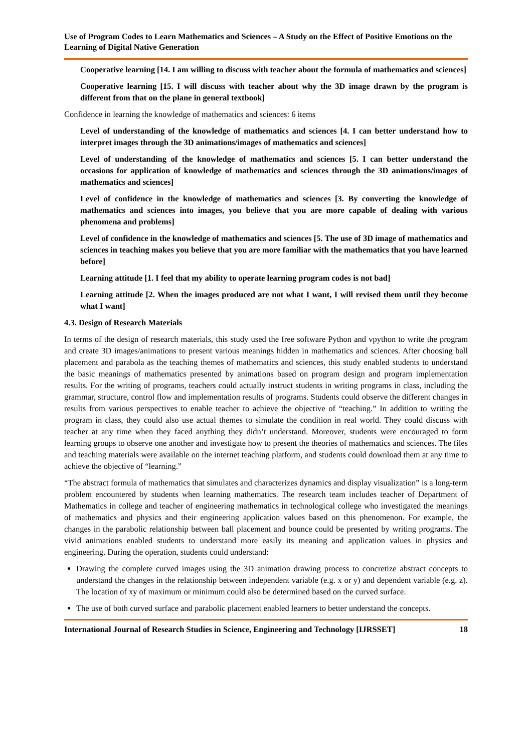Use of Program Codes to Learn Mathematics and Sciences – A Study on the Effect of Positive Emotions on the Learning of Digital Native Generation
Cooperative learning [14. I am willing to discuss with teacher about the formula of mathematics and sciences]
Cooperative learning [15. I will discuss with teacher about why the 3D image drawn by the program is different from that on the plane in general textbook]
Confidence in learning the knowledge of mathematics and sciences: 6 items
Level of understanding of the knowledge of mathematics and sciences [4. I can better understand how to interpret images through the 3D animations/images of mathematics and sciences]
Level of understanding of the knowledge of mathematics and sciences [5. I can better understand the occasions for application of knowledge of mathematics and sciences through the 3D animations/images of mathematics and sciences]
Level of confidence in the knowledge of mathematics and sciences [3. By converting the knowledge of mathematics and sciences into images, you believe that you are more capable of dealing with various phenomena and problems]
Level of confidence in the knowledge of mathematics and sciences [5. The use of 3D image of mathematics and sciences in teaching makes you believe that you are more familiar with the mathematics that you have learned before]
Learning attitude [1. I feel that my ability to operate learning program codes is not bad]
Learning attitude [2. When the images produced are not what I want, I will revised them until they become what I want]
4.3. Design of Research Materials
In terms of the design of research materials, this study used the free software Python and vpython to write the program and create 3D images/animations to present various meanings hidden in mathematics and sciences. After choosing ball placement and parabola as the teaching themes of mathematics and sciences, this study enabled students to understand the basic meanings of mathematics presented by animations based on program design and program implementation results. For the writing of programs, teachers could actually instruct students in writing programs in class, including the grammar, structure, control flow and implementation results of programs. Students could observe the different changes in results from various perspectives to enable teacher to achieve the objective of “teaching.” In addition to writing the program in class, they could also use actual themes to simulate the condition in real world. They could discuss with teacher at any time when they faced anything they didn’t understand. Moreover, students were encouraged to form learning groups to observe one another and investigate how to present the theories of mathematics and sciences. The files and teaching materials were available on the internet teaching platform, and students could download them at any time to achieve the objective of “learning.”
“The abstract formula of mathematics that simulates and characterizes dynamics and display visualization” is a long-term problem encountered by students when learning mathematics. The research team includes teacher of Department of Mathematics in college and teacher of engineering mathematics in technological college who investigated the meanings of mathematics and physics and their engineering application values based on this phenomenon. For example, the changes in the parabolic relationship between ball placement and bounce could be presented by writing programs. The vivid animations enabled students to understand more easily its meaning and application values in physics and engineering. During the operation, students could understand:
Drawing the complete curved images using the 3D animation drawing process to concretize abstract concepts to understand the changes in the relationship between independent variable (e.g. x or y) and dependent variable (e.g. z). The location of xy of maximum or minimum could also be determined based on the curved surface.
The use of both curved surface and parabolic placement enabled learners to better understand the concepts.
International Journal of Research Studies in Science, Engineering and Technology [IJRSSET] 18